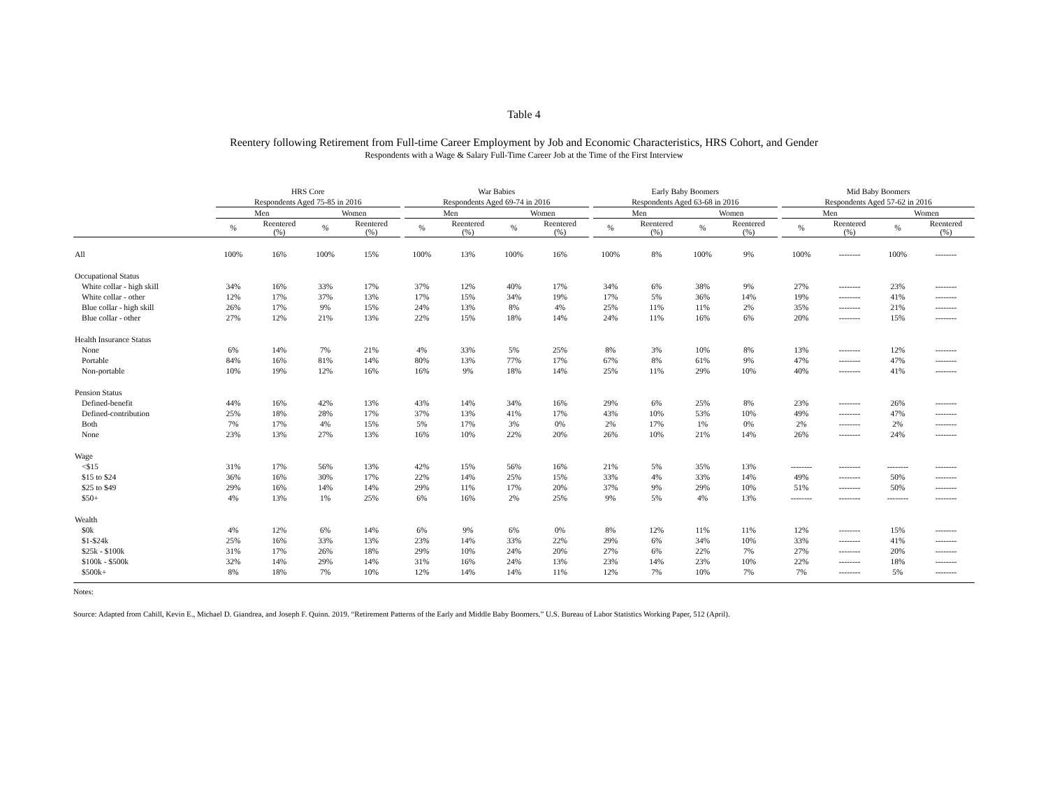Table 4
Reentery following Retirement from Full-time Career Employment by Job and Economic Characteristics, HRS Cohort, and Gender
Respondents with a Wage & Salary Full-Time Career Job at the Time of the First Interview
| | HRS Core | | | | | War Babies | | | | | Early Baby Boomers | | | | | Mid Baby Boomers | | | |
| --- | --- | --- | --- | --- | --- | --- | --- | --- | --- | --- | --- | --- | --- | --- | --- | --- | --- | --- | --- |
| | Respondents Aged 75-85 in 2016 | | | | | Respondents Aged 69-74 in 2016 | | | | | Respondents Aged 63-68 in 2016 | | | | | Respondents Aged 57-62 in 2016 | | | |
| | Men | | Women | | | Men | | Women | | | Men | | Women | | | Men | | Women | |
| | % | Reentered (%) | % | Reentered (%) | | % | Reentered (%) | % | Reentered (%) | | % | Reentered (%) | % | Reentered (%) | | % | Reentered (%) | % | Reentered (%) |
| All | 100% | 16% | 100% | 15% | | 100% | 13% | 100% | 16% | | 100% | 8% | 100% | 9% | | 100% | -------- | 100% | -------- |
| Occupational Status | | | | | | | | | | | | | | | | | | | |
| White collar - high skill | 34% | 16% | 33% | 17% | | 37% | 12% | 40% | 17% | | 34% | 6% | 38% | 9% | | 27% | -------- | 23% | -------- |
| White collar - other | 12% | 17% | 37% | 13% | | 17% | 15% | 34% | 19% | | 17% | 5% | 36% | 14% | | 19% | -------- | 41% | -------- |
| Blue collar - high skill | 26% | 17% | 9% | 15% | | 24% | 13% | 8% | 4% | | 25% | 11% | 11% | 2% | | 35% | -------- | 21% | -------- |
| Blue collar - other | 27% | 12% | 21% | 13% | | 22% | 15% | 18% | 14% | | 24% | 11% | 16% | 6% | | 20% | -------- | 15% | -------- |
| Health Insurance Status | | | | | | | | | | | | | | | | | | | |
| None | 6% | 14% | 7% | 21% | | 4% | 33% | 5% | 25% | | 8% | 3% | 10% | 8% | | 13% | -------- | 12% | -------- |
| Portable | 84% | 16% | 81% | 14% | | 80% | 13% | 77% | 17% | | 67% | 8% | 61% | 9% | | 47% | -------- | 47% | -------- |
| Non-portable | 10% | 19% | 12% | 16% | | 16% | 9% | 18% | 14% | | 25% | 11% | 29% | 10% | | 40% | -------- | 41% | -------- |
| Pension Status | | | | | | | | | | | | | | | | | | | |
| Defined-benefit | 44% | 16% | 42% | 13% | | 43% | 14% | 34% | 16% | | 29% | 6% | 25% | 8% | | 23% | -------- | 26% | -------- |
| Defined-contribution | 25% | 18% | 28% | 17% | | 37% | 13% | 41% | 17% | | 43% | 10% | 53% | 10% | | 49% | -------- | 47% | -------- |
| Both | 7% | 17% | 4% | 15% | | 5% | 17% | 3% | 0% | | 2% | 17% | 1% | 0% | | 2% | -------- | 2% | -------- |
| None | 23% | 13% | 27% | 13% | | 16% | 10% | 22% | 20% | | 26% | 10% | 21% | 14% | | 26% | -------- | 24% | -------- |
| Wage | | | | | | | | | | | | | | | | | | | |
| <$15 | 31% | 17% | 56% | 13% | | 42% | 15% | 56% | 16% | | 21% | 5% | 35% | 13% | | -------- | -------- | -------- | -------- |
| $15 to $24 | 36% | 16% | 30% | 17% | | 22% | 14% | 25% | 15% | | 33% | 4% | 33% | 14% | | 49% | -------- | 50% | -------- |
| $25 to $49 | 29% | 16% | 14% | 14% | | 29% | 11% | 17% | 20% | | 37% | 9% | 29% | 10% | | 51% | -------- | 50% | -------- |
| $50+ | 4% | 13% | 1% | 25% | | 6% | 16% | 2% | 25% | | 9% | 5% | 4% | 13% | | -------- | -------- | -------- | -------- |
| Wealth | | | | | | | | | | | | | | | | | | | |
| $0k | 4% | 12% | 6% | 14% | | 6% | 9% | 6% | 0% | | 8% | 12% | 11% | 11% | | 12% | -------- | 15% | -------- |
| $1-$24k | 25% | 16% | 33% | 13% | | 23% | 14% | 33% | 22% | | 29% | 6% | 34% | 10% | | 33% | -------- | 41% | -------- |
| $25k - $100k | 31% | 17% | 26% | 18% | | 29% | 10% | 24% | 20% | | 27% | 6% | 22% | 7% | | 27% | -------- | 20% | -------- |
| $100k - $500k | 32% | 14% | 29% | 14% | | 31% | 16% | 24% | 13% | | 23% | 14% | 23% | 10% | | 22% | -------- | 18% | -------- |
| $500k+ | 8% | 18% | 7% | 10% | | 12% | 14% | 14% | 11% | | 12% | 7% | 10% | 7% | | 7% | -------- | 5% | -------- |
Notes:
Source: Adapted from Cahill, Kevin E., Michael D. Giandrea, and Joseph F. Quinn. 2019. “Retirement Patterns of the Early and Middle Baby Boomers.” U.S. Bureau of Labor Statistics Working Paper, 512 (April).